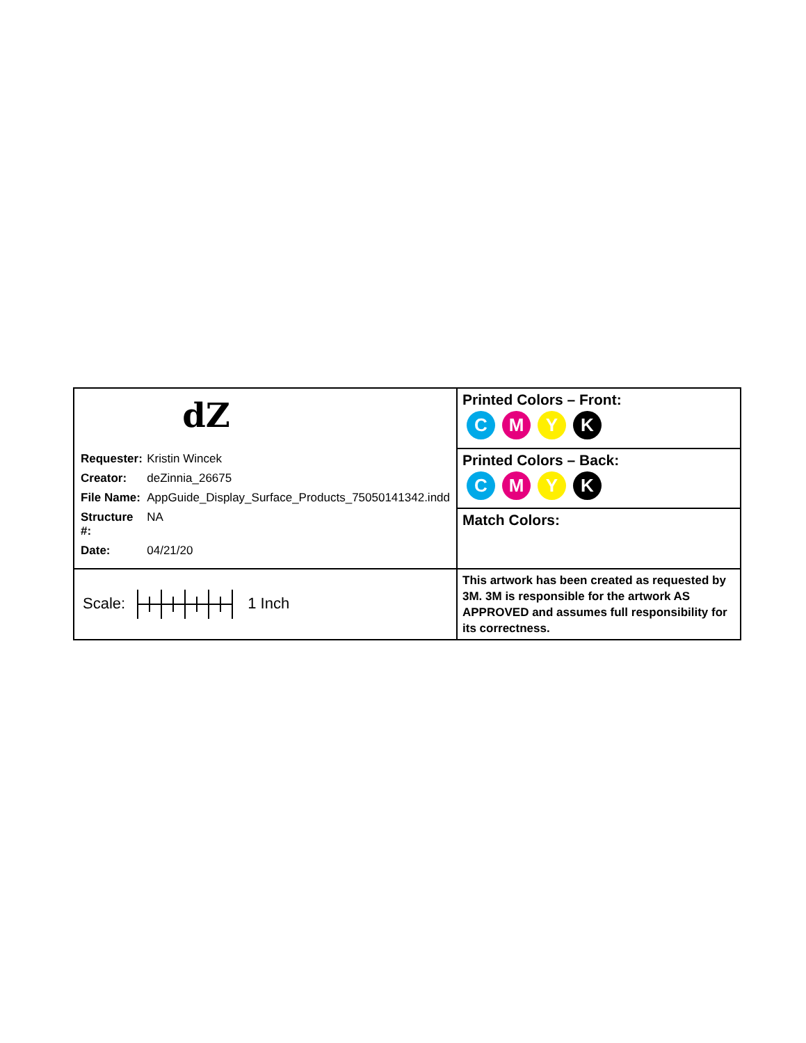| dZ / Requester: / Kristin Wincek / / Creator: / deZinnia_26675 / / File Name: / AppGuide_Display_Surface_Products_75050141342.indd / / Structure #: / NA / / Date: / 04/21/20 / | Printed Colors – Front: C M Y K |
| | Printed Colors – Back: C M Y K |
| | Match Colors: |
| Scale: 1 Inch | This artwork has been created as requested by 3M. 3M is responsible for the artwork AS APPROVED and assumes full responsibility for its correctness. |